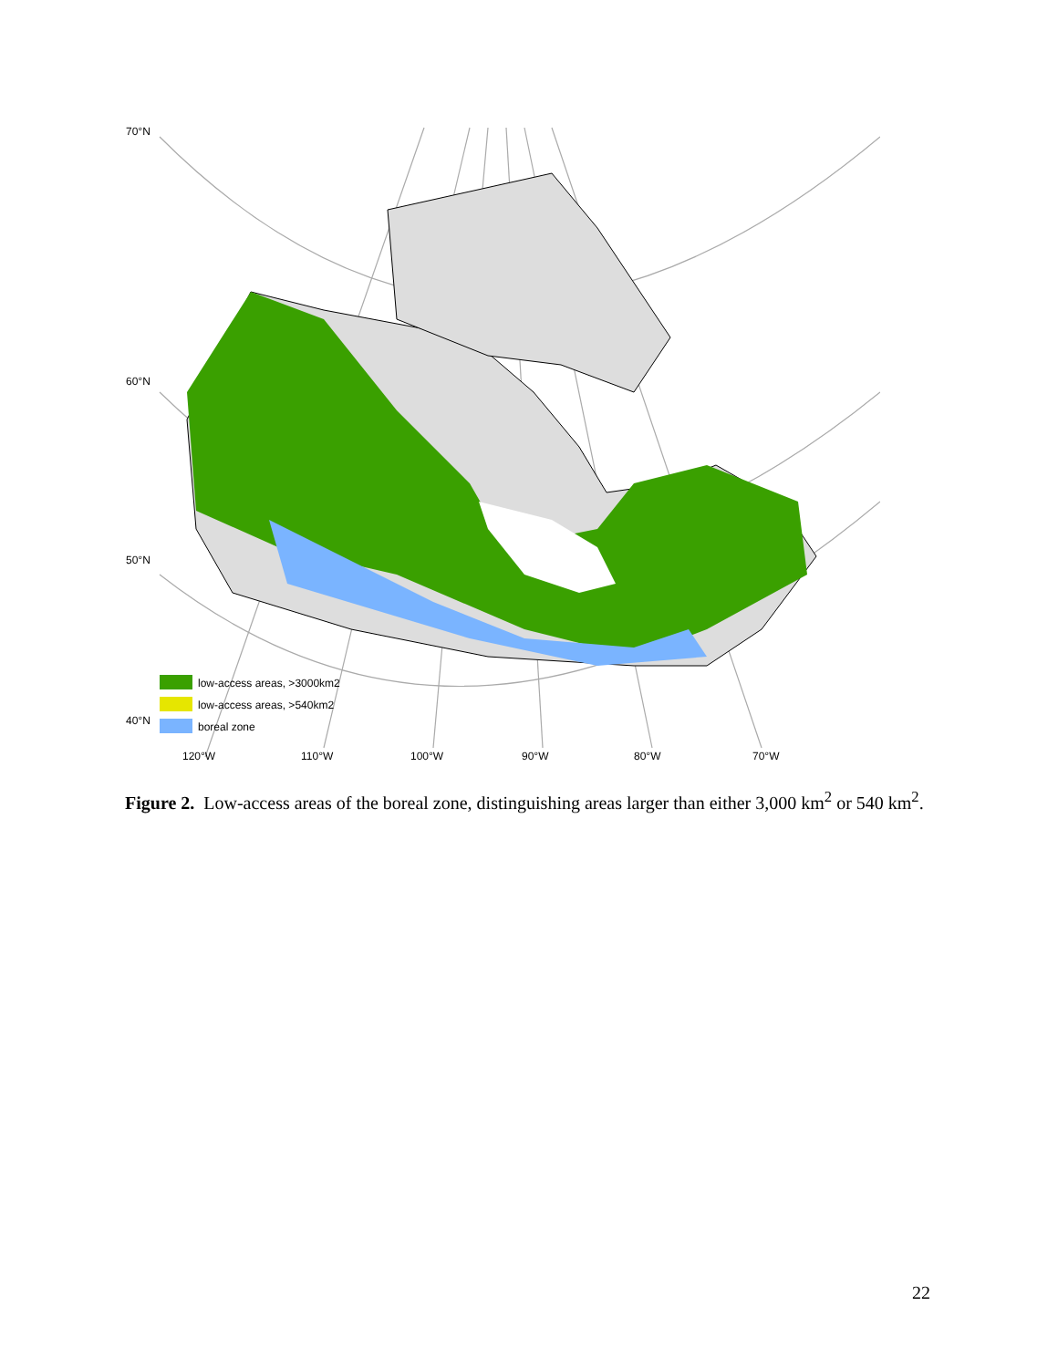low-access areas, >3000km2
low-access areas, >540km2
boreal zone
70°N
60°N
50°N
40°N
120°W
110°W
100°W
90°W
80°W
70°W
Figure 2. Low-access areas of the boreal zone, distinguishing areas larger than either 3,000 km<sup>2</sup> or 540 km<sup>2</sup>.
22